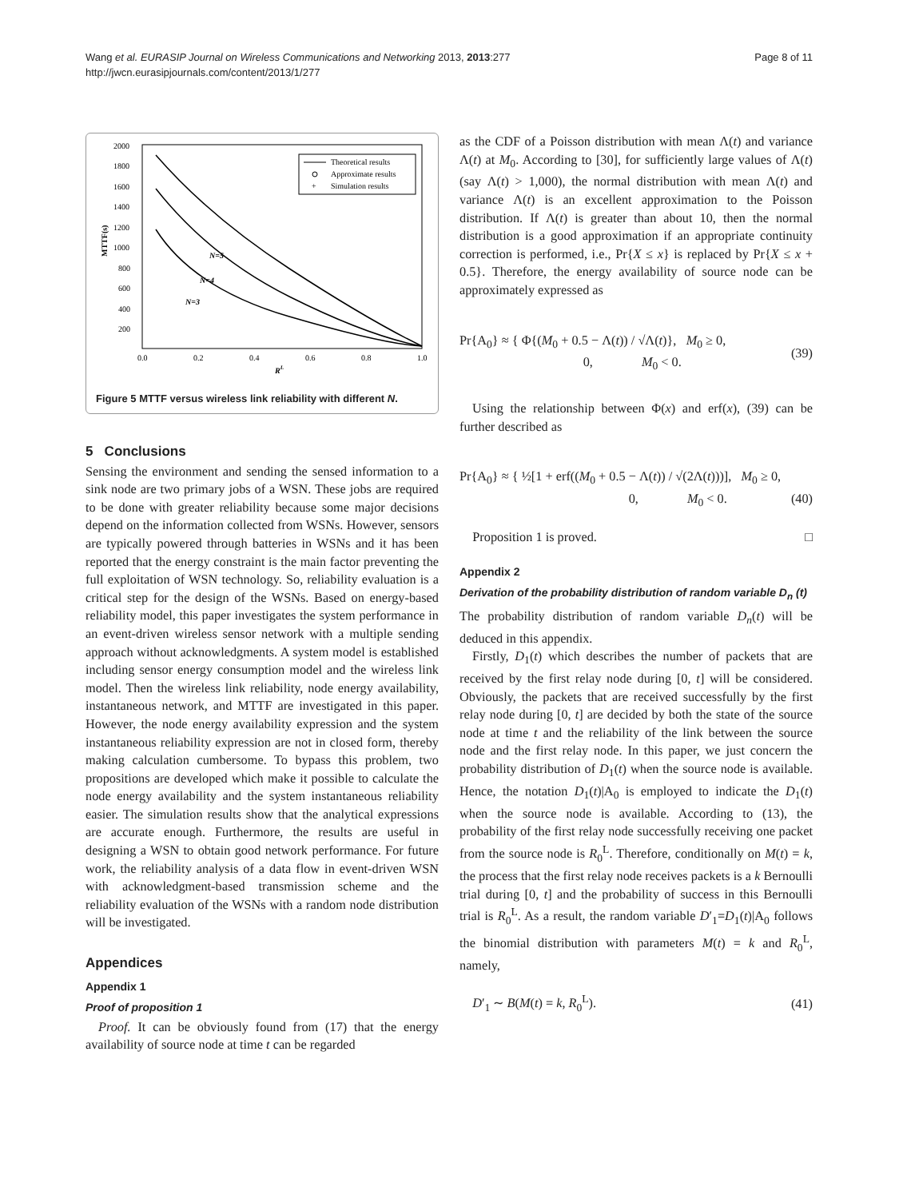Wang et al. EURASIP Journal on Wireless Communications and Networking 2013, 2013:277
http://jwcn.eurasipjournals.com/content/2013/1/277
Page 8 of 11
2000
1800
1600
1400
1200
1000
800
600
400
200
0.0
0.2
0.4
0.6
0.8
1.0
RL
MTTF(s)
N=5
N=4
N=3
Theoretical results
Approximate results
+
Simulation results
Figure 5 MTTF versus wireless link reliability with different N.
5 Conclusions
Sensing the environment and sending the sensed information to a sink node are two primary jobs of a WSN. These jobs are required to be done with greater reliability because some major decisions depend on the information collected from WSNs. However, sensors are typically powered through batteries in WSNs and it has been reported that the energy constraint is the main factor preventing the full exploitation of WSN technology. So, reliability evaluation is a critical step for the design of the WSNs. Based on energy-based reliability model, this paper investigates the system performance in an event-driven wireless sensor network with a multiple sending approach without acknowledgments. A system model is established including sensor energy consumption model and the wireless link model. Then the wireless link reliability, node energy availability, instantaneous network, and MTTF are investigated in this paper. However, the node energy availability expression and the system instantaneous reliability expression are not in closed form, thereby making calculation cumbersome. To bypass this problem, two propositions are developed which make it possible to calculate the node energy availability and the system instantaneous reliability easier. The simulation results show that the analytical expressions are accurate enough. Furthermore, the results are useful in designing a WSN to obtain good network performance. For future work, the reliability analysis of a data flow in event-driven WSN with acknowledgment-based transmission scheme and the reliability evaluation of the WSNs with a random node distribution will be investigated.
Appendices
Appendix 1
Proof of proposition 1
Proof. It can be obviously found from (17) that the energy availability of source node at time t can be regarded
as the CDF of a Poisson distribution with mean Λ(t) and variance Λ(t) at M<sub>0</sub>. According to [30], for sufficiently large values of Λ(t) (say Λ(t) > 1,000), the normal distribution with mean Λ(t) and variance Λ(t) is an excellent approximation to the Poisson distribution. If Λ(t) is greater than about 10, then the normal distribution is a good approximation if an appropriate continuity correction is performed, i.e., Pr{X ≤ x} is replaced by Pr{X ≤ x + 0.5}. Therefore, the energy availability of source node can be approximately expressed as
Pr{A<sub>0</sub>} ≈ { Φ{(M<sub>0</sub> + 0.5 − Λ(t)) / √Λ(t)}, M<sub>0</sub> ≥ 0,
0, M<sub>0</sub> < 0. (39)
Using the relationship between Φ(x) and erf(x), (39) can be further described as
Pr{A<sub>0</sub>} ≈ { ½[1 + erf((M<sub>0</sub> + 0.5 − Λ(t)) / √(2Λ(t)))], M<sub>0</sub> ≥ 0,
0, M<sub>0</sub> < 0.
(40)
Proposition 1 is proved. □
Appendix 2
Derivation of the probability distribution of random variable D<sub>n</sub> (t)
The probability distribution of random variable D<sub>n</sub>(t) will be deduced in this appendix.
Firstly, D<sub>1</sub>(t) which describes the number of packets that are received by the first relay node during [0, t] will be considered. Obviously, the packets that are received successfully by the first relay node during [0, t] are decided by both the state of the source node at time t and the reliability of the link between the source node and the first relay node. In this paper, we just concern the probability distribution of D<sub>1</sub>(t) when the source node is available. Hence, the notation D<sub>1</sub>(t)|A<sub>0</sub> is employed to indicate the D<sub>1</sub>(t) when the source node is available. According to (13), the probability of the first relay node successfully receiving one packet from the source node is R<sub>0</sub><sup>L</sup>. Therefore, conditionally on M(t) = k, the process that the first relay node receives packets is a k Bernoulli trial during [0, t] and the probability of success in this Bernoulli trial is R<sub>0</sub><sup>L</sup>. As a result, the random variable D′<sub>1</sub>=D<sub>1</sub>(t)|A<sub>0</sub> follows the binomial distribution with parameters M(t) = k and R<sub>0</sub><sup>L</sup>, namely,
D′<sub>1</sub> ∼ B(M(t) = k, R<sub>0</sub><sup>L</sup>). (41)